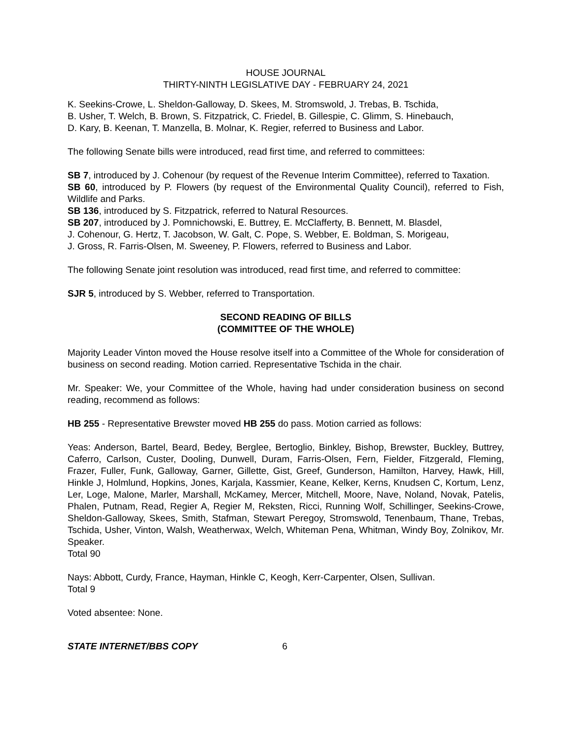HOUSE JOURNAL
THIRTY-NINTH LEGISLATIVE DAY - FEBRUARY 24, 2021
K. Seekins-Crowe, L. Sheldon-Galloway, D. Skees, M. Stromswold, J. Trebas, B. Tschida,
B. Usher, T. Welch, B. Brown, S. Fitzpatrick, C. Friedel, B. Gillespie, C. Glimm, S. Hinebauch,
D. Kary, B. Keenan, T. Manzella, B. Molnar, K. Regier, referred to Business and Labor.
The following Senate bills were introduced, read first time, and referred to committees:
SB 7, introduced by J. Cohenour (by request of the Revenue Interim Committee), referred to Taxation.
SB 60, introduced by P. Flowers (by request of the Environmental Quality Council), referred to Fish, Wildlife and Parks.
SB 136, introduced by S. Fitzpatrick, referred to Natural Resources.
SB 207, introduced by J. Pomnichowski, E. Buttrey, E. McClafferty, B. Bennett, M. Blasdel,
J. Cohenour, G. Hertz, T. Jacobson, W. Galt, C. Pope, S. Webber, E. Boldman, S. Morigeau,
J. Gross, R. Farris-Olsen, M. Sweeney, P. Flowers, referred to Business and Labor.
The following Senate joint resolution was introduced, read first time, and referred to committee:
SJR 5, introduced by S. Webber, referred to Transportation.
SECOND READING OF BILLS
(COMMITTEE OF THE WHOLE)
Majority Leader Vinton moved the House resolve itself into a Committee of the Whole for consideration of business on second reading. Motion carried. Representative Tschida in the chair.
Mr. Speaker: We, your Committee of the Whole, having had under consideration business on second reading, recommend as follows:
HB 255 - Representative Brewster moved HB 255 do pass. Motion carried as follows:
Yeas: Anderson, Bartel, Beard, Bedey, Berglee, Bertoglio, Binkley, Bishop, Brewster, Buckley, Buttrey, Caferro, Carlson, Custer, Dooling, Dunwell, Duram, Farris-Olsen, Fern, Fielder, Fitzgerald, Fleming, Frazer, Fuller, Funk, Galloway, Garner, Gillette, Gist, Greef, Gunderson, Hamilton, Harvey, Hawk, Hill, Hinkle J, Holmlund, Hopkins, Jones, Karjala, Kassmier, Keane, Kelker, Kerns, Knudsen C, Kortum, Lenz, Ler, Loge, Malone, Marler, Marshall, McKamey, Mercer, Mitchell, Moore, Nave, Noland, Novak, Patelis, Phalen, Putnam, Read, Regier A, Regier M, Reksten, Ricci, Running Wolf, Schillinger, Seekins-Crowe, Sheldon-Galloway, Skees, Smith, Stafman, Stewart Peregoy, Stromswold, Tenenbaum, Thane, Trebas, Tschida, Usher, Vinton, Walsh, Weatherwax, Welch, Whiteman Pena, Whitman, Windy Boy, Zolnikov, Mr. Speaker.
Total 90
Nays: Abbott, Curdy, France, Hayman, Hinkle C, Keogh, Kerr-Carpenter, Olsen, Sullivan.
Total 9
Voted absentee: None.
STATE INTERNET/BBS COPY 6